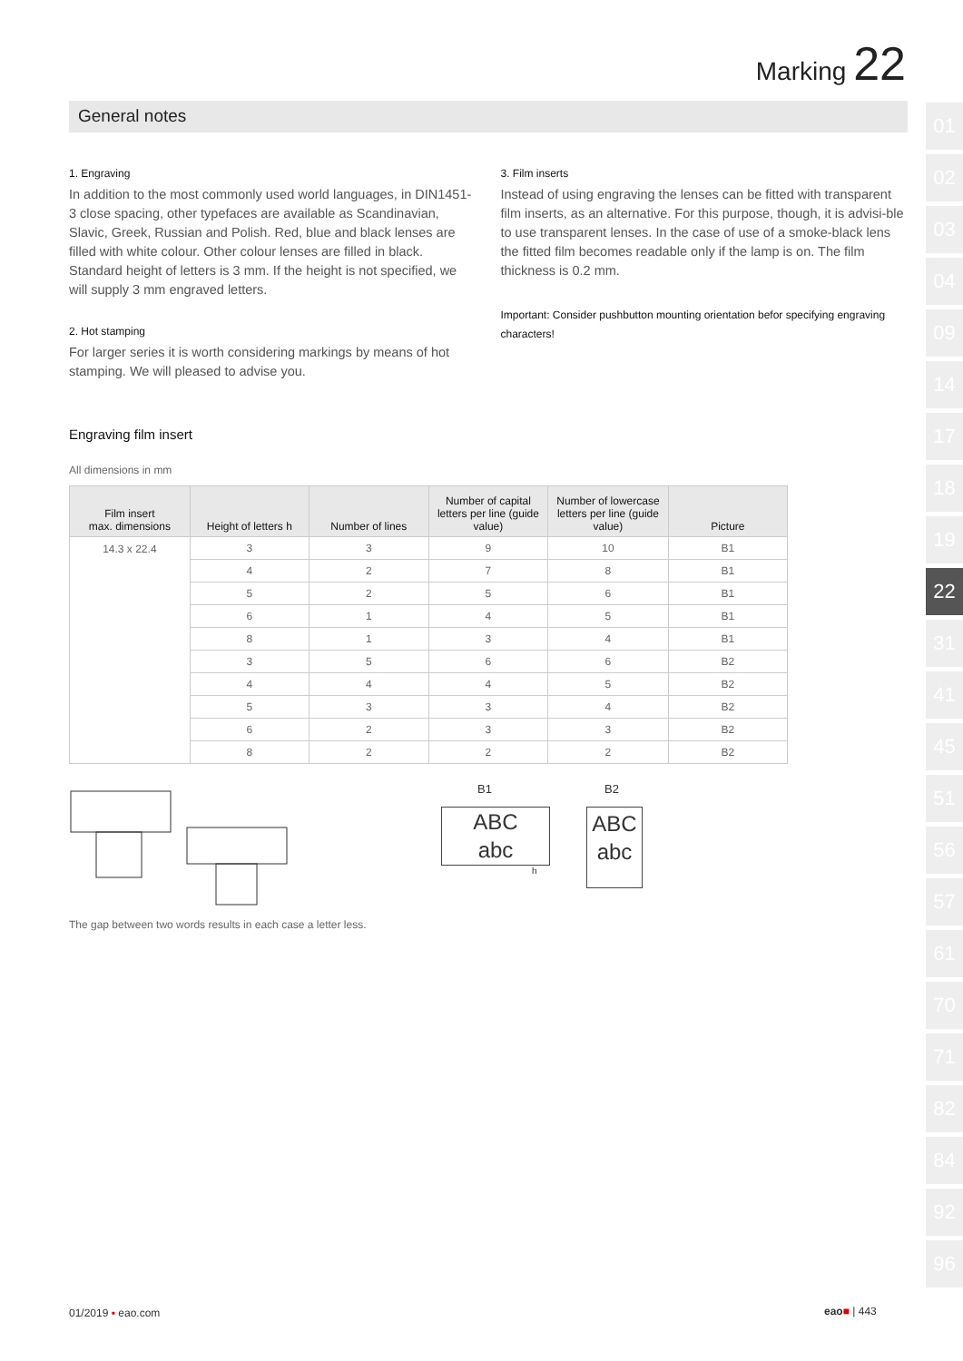Marking 22
01
02
03
04
09
14
17
18
19
22
31
41
45
51
56
57
61
70
71
82
84
92
96
General notes
1. Engraving
In addition to the most commonly used world languages, in DIN1451-3 close spacing, other typefaces are available as Scandinavian, Slavic, Greek, Russian and Polish. Red, blue and black lenses are filled with white colour. Other colour lenses are filled in black. Standard height of letters is 3 mm. If the height is not specified, we will supply 3 mm engraved letters.
2. Hot stamping
For larger series it is worth considering markings by means of hot stamping. We will pleased to advise you.
3. Film inserts
Instead of using engraving the lenses can be fitted with transparent film inserts, as an alternative. For this purpose, though, it is advisi-ble to use transparent lenses. In the case of use of a smoke-black lens the fitted film becomes readable only if the lamp is on. The film thickness is 0.2 mm.
Important: Consider pushbutton mounting orientation befor specifying engraving characters!
Engraving film insert
All dimensions in mm
| Film insert max. dimensions | Height of letters h | Number of lines | Number of capital letters per line (guide value) | Number of lowercase letters per line (guide value) | Picture |
| --- | --- | --- | --- | --- | --- |
| 14.3 x 22.4 | 3 | 3 | 9 | 10 | B1 |
| | 4 | 2 | 7 | 8 | B1 |
| | 5 | 2 | 5 | 6 | B1 |
| | 6 | 1 | 4 | 5 | B1 |
| | 8 | 1 | 3 | 4 | B1 |
| | 3 | 5 | 6 | 6 | B2 |
| | 4 | 4 | 4 | 5 | B2 |
| | 5 | 3 | 3 | 4 | B2 |
| | 6 | 2 | 3 | 3 | B2 |
| | 8 | 2 | 2 | 2 | B2 |
B1
ABC
abc
h
B2
ABC
abc
The gap between two words results in each case a letter less.
01/2019 ▪ eao.com eao■ | 443